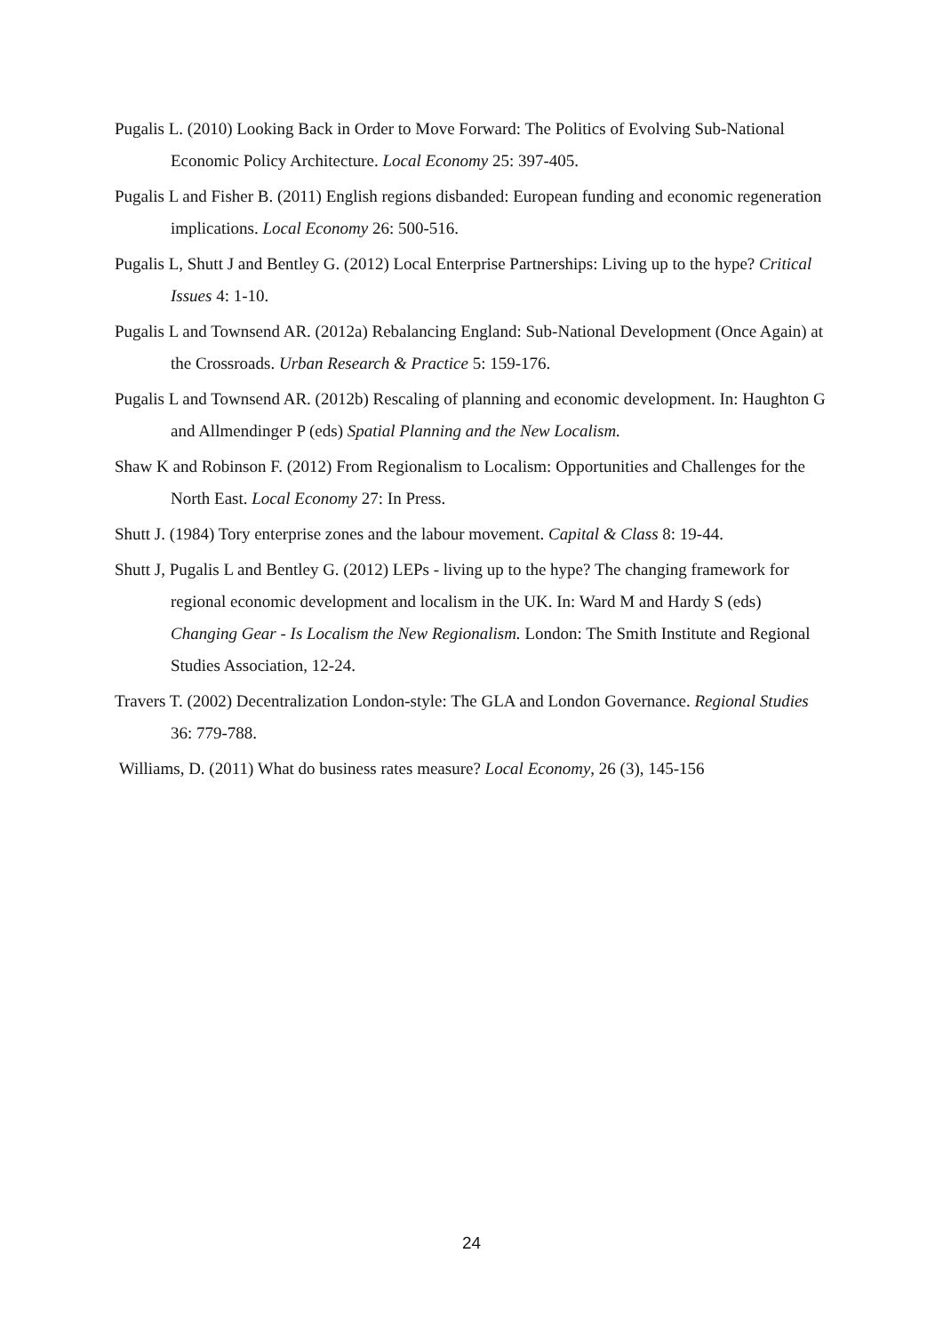Pugalis L. (2010) Looking Back in Order to Move Forward: The Politics of Evolving Sub-National Economic Policy Architecture. Local Economy 25: 397-405.
Pugalis L and Fisher B. (2011) English regions disbanded: European funding and economic regeneration implications. Local Economy 26: 500-516.
Pugalis L, Shutt J and Bentley G. (2012) Local Enterprise Partnerships: Living up to the hype? Critical Issues 4: 1-10.
Pugalis L and Townsend AR. (2012a) Rebalancing England: Sub-National Development (Once Again) at the Crossroads. Urban Research & Practice 5: 159-176.
Pugalis L and Townsend AR. (2012b) Rescaling of planning and economic development. In: Haughton G and Allmendinger P (eds) Spatial Planning and the New Localism.
Shaw K and Robinson F. (2012) From Regionalism to Localism: Opportunities and Challenges for the North East. Local Economy 27: In Press.
Shutt J. (1984) Tory enterprise zones and the labour movement. Capital & Class 8: 19-44.
Shutt J, Pugalis L and Bentley G. (2012) LEPs - living up to the hype? The changing framework for regional economic development and localism in the UK. In: Ward M and Hardy S (eds) Changing Gear - Is Localism the New Regionalism. London: The Smith Institute and Regional Studies Association, 12-24.
Travers T. (2002) Decentralization London-style: The GLA and London Governance. Regional Studies 36: 779-788.
Williams, D. (2011) What do business rates measure? Local Economy, 26 (3), 145-156
24